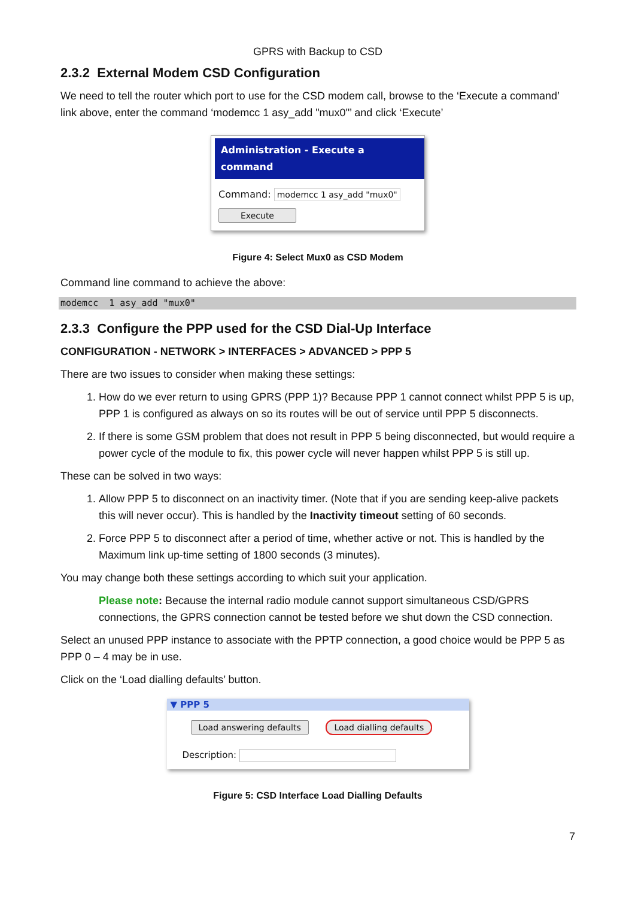GPRS with Backup to CSD
2.3.2 External Modem CSD Configuration
We need to tell the router which port to use for the CSD modem call, browse to the ‘Execute a command’ link above, enter the command ‘modemcc 1 asy_add "mux0"’ and click ‘Execute’
Administration - Execute a command
Command: modemcc 1 asy_add "mux0"
Execute
Figure 4: Select Mux0 as CSD Modem
Command line command to achieve the above:
modemcc 1 asy_add "mux0"
2.3.3 Configure the PPP used for the CSD Dial-Up Interface
CONFIGURATION - NETWORK > INTERFACES > ADVANCED > PPP 5
There are two issues to consider when making these settings:
1. How do we ever return to using GPRS (PPP 1)? Because PPP 1 cannot connect whilst PPP 5 is up, PPP 1 is configured as always on so its routes will be out of service until PPP 5 disconnects.
2. If there is some GSM problem that does not result in PPP 5 being disconnected, but would require a power cycle of the module to fix, this power cycle will never happen whilst PPP 5 is still up.
These can be solved in two ways:
1. Allow PPP 5 to disconnect on an inactivity timer. (Note that if you are sending keep-alive packets this will never occur). This is handled by the Inactivity timeout setting of 60 seconds.
2. Force PPP 5 to disconnect after a period of time, whether active or not. This is handled by the Maximum link up-time setting of 1800 seconds (3 minutes).
You may change both these settings according to which suit your application.
Please note: Because the internal radio module cannot support simultaneous CSD/GPRS connections, the GPRS connection cannot be tested before we shut down the CSD connection.
Select an unused PPP instance to associate with the PPTP connection, a good choice would be PPP 5 as PPP 0 – 4 may be in use.
Click on the ‘Load dialling defaults’ button.
▼ PPP 5
Load answering defaults Load dialling defaults
Description:
Figure 5: CSD Interface Load Dialling Defaults
7